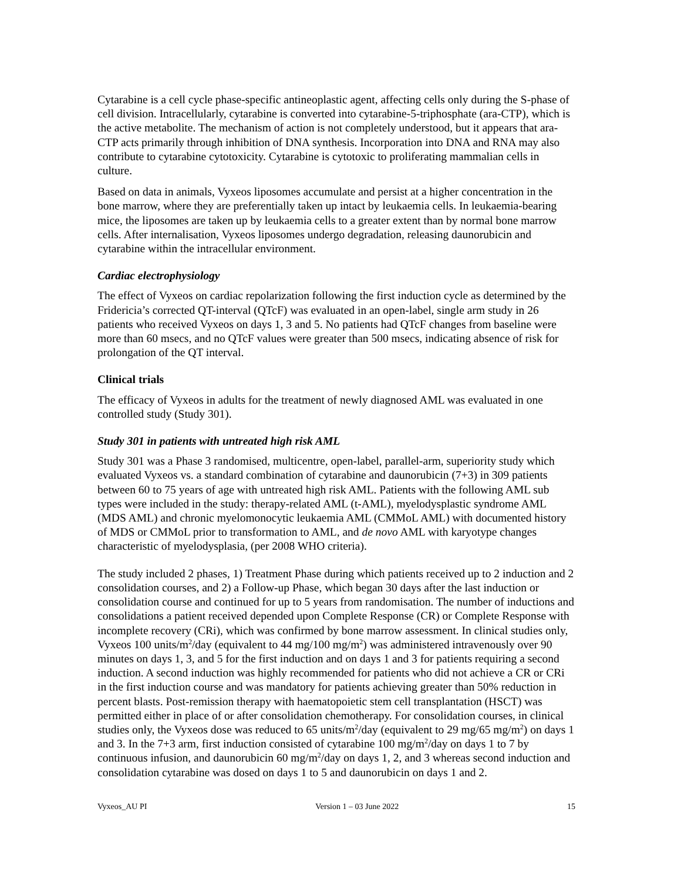Cytarabine is a cell cycle phase-specific antineoplastic agent, affecting cells only during the S-phase of cell division. Intracellularly, cytarabine is converted into cytarabine-5-triphosphate (ara-CTP), which is the active metabolite. The mechanism of action is not completely understood, but it appears that ara-CTP acts primarily through inhibition of DNA synthesis. Incorporation into DNA and RNA may also contribute to cytarabine cytotoxicity. Cytarabine is cytotoxic to proliferating mammalian cells in culture.
Based on data in animals, Vyxeos liposomes accumulate and persist at a higher concentration in the bone marrow, where they are preferentially taken up intact by leukaemia cells. In leukaemia-bearing mice, the liposomes are taken up by leukaemia cells to a greater extent than by normal bone marrow cells. After internalisation, Vyxeos liposomes undergo degradation, releasing daunorubicin and cytarabine within the intracellular environment.
Cardiac electrophysiology
The effect of Vyxeos on cardiac repolarization following the first induction cycle as determined by the Fridericia’s corrected QT-interval (QTcF) was evaluated in an open-label, single arm study in 26 patients who received Vyxeos on days 1, 3 and 5. No patients had QTcF changes from baseline were more than 60 msecs, and no QTcF values were greater than 500 msecs, indicating absence of risk for prolongation of the QT interval.
Clinical trials
The efficacy of Vyxeos in adults for the treatment of newly diagnosed AML was evaluated in one controlled study (Study 301).
Study 301 in patients with untreated high risk AML
Study 301 was a Phase 3 randomised, multicentre, open-label, parallel-arm, superiority study which evaluated Vyxeos vs. a standard combination of cytarabine and daunorubicin (7+3) in 309 patients between 60 to 75 years of age with untreated high risk AML. Patients with the following AML sub types were included in the study: therapy-related AML (t-AML), myelodysplastic syndrome AML (MDS AML) and chronic myelomonocytic leukaemia AML (CMMoL AML) with documented history of MDS or CMMoL prior to transformation to AML, and de novo AML with karyotype changes characteristic of myelodysplasia, (per 2008 WHO criteria).
The study included 2 phases, 1) Treatment Phase during which patients received up to 2 induction and 2 consolidation courses, and 2) a Follow-up Phase, which began 30 days after the last induction or consolidation course and continued for up to 5 years from randomisation. The number of inductions and consolidations a patient received depended upon Complete Response (CR) or Complete Response with incomplete recovery (CRi), which was confirmed by bone marrow assessment. In clinical studies only, Vyxeos 100 units/m<sup>2</sup>/day (equivalent to 44 mg/100 mg/m<sup>2</sup>) was administered intravenously over 90 minutes on days 1, 3, and 5 for the first induction and on days 1 and 3 for patients requiring a second induction. A second induction was highly recommended for patients who did not achieve a CR or CRi in the first induction course and was mandatory for patients achieving greater than 50% reduction in percent blasts. Post-remission therapy with haematopoietic stem cell transplantation (HSCT) was permitted either in place of or after consolidation chemotherapy. For consolidation courses, in clinical studies only, the Vyxeos dose was reduced to 65 units/m<sup>2</sup>/day (equivalent to 29 mg/65 mg/m<sup>2</sup>) on days 1 and 3. In the 7+3 arm, first induction consisted of cytarabine 100 mg/m<sup>2</sup>/day on days 1 to 7 by continuous infusion, and daunorubicin 60 mg/m<sup>2</sup>/day on days 1, 2, and 3 whereas second induction and consolidation cytarabine was dosed on days 1 to 5 and daunorubicin on days 1 and 2.
Vyxeos_AU PI Version 1 – 03 June 2022 15